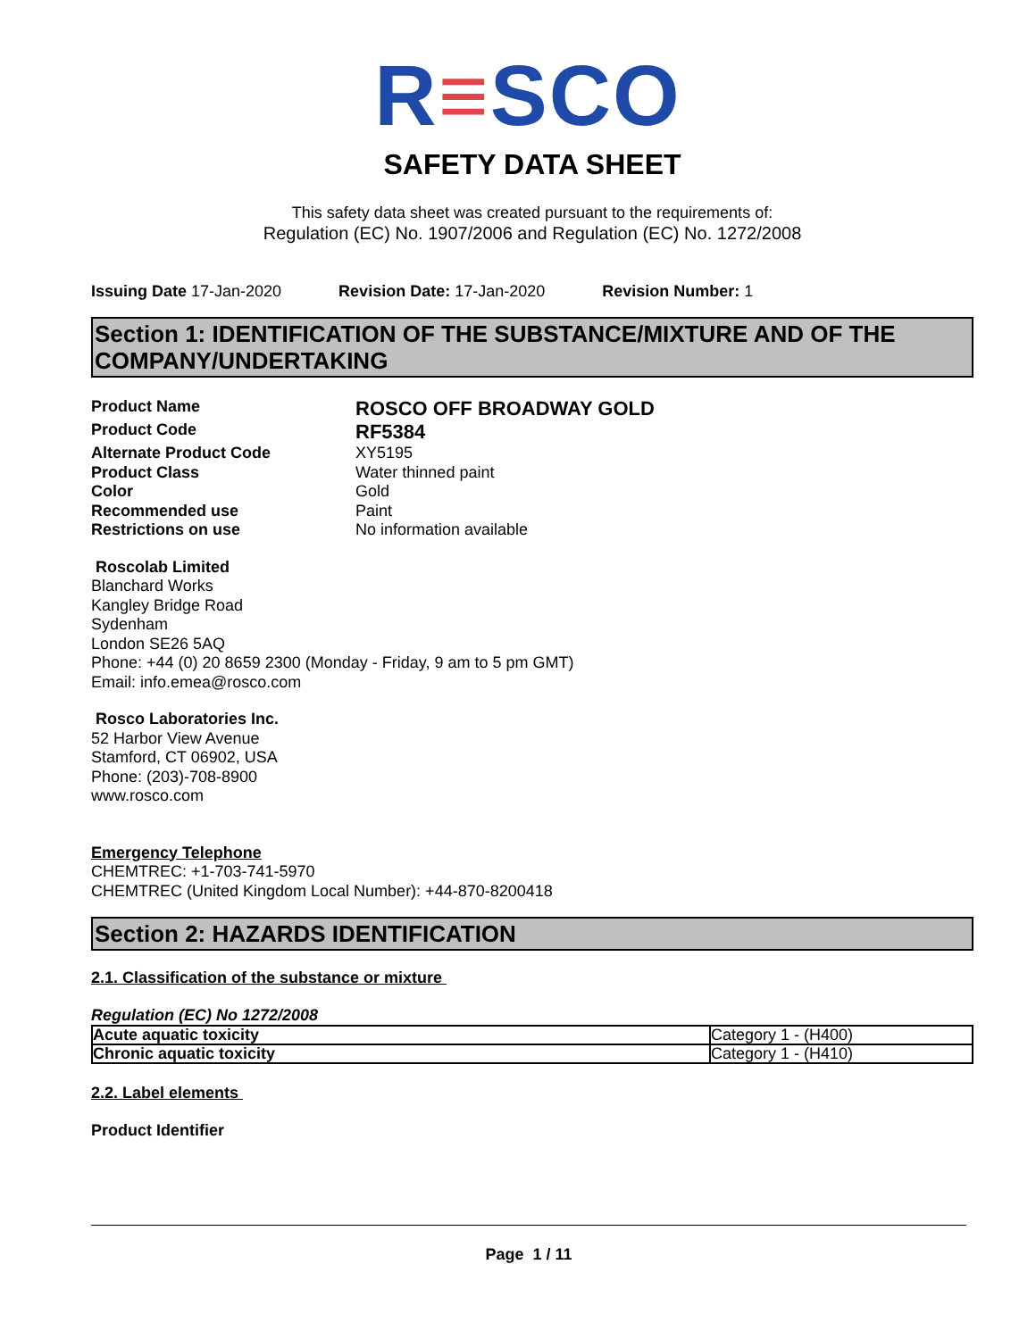R≡SCO
SAFETY DATA SHEET
This safety data sheet was created pursuant to the requirements of:
Regulation (EC) No. 1907/2006 and Regulation (EC) No. 1272/2008
Issuing Date 17-Jan-2020 Revision Date: 17-Jan-2020 Revision Number: 1
Section 1: IDENTIFICATION OF THE SUBSTANCE/MIXTURE AND OF THE COMPANY/UNDERTAKING
Product Name ROSCO OFF BROADWAY GOLD Product Code RF5384 Alternate Product Code XY5195 Product Class Water thinned paint Color Gold Recommended use Paint Restrictions on use No information available
Roscolab Limited
Blanchard Works
Kangley Bridge Road
Sydenham
London SE26 5AQ
Phone: +44 (0) 20 8659 2300 (Monday - Friday, 9 am to 5 pm GMT)
Email: info.emea@rosco.com
Rosco Laboratories Inc.
52 Harbor View Avenue
Stamford, CT 06902, USA
Phone: (203)-708-8900
www.rosco.com
Emergency Telephone
CHEMTREC: +1-703-741-5970
CHEMTREC (United Kingdom Local Number): +44-870-8200418
Section 2: HAZARDS IDENTIFICATION
2.1. Classification of the substance or mixture
Regulation (EC) No 1272/2008
| Acute aquatic toxicity | Category 1 - (H400) |
| Chronic aquatic toxicity | Category 1 - (H410) |
2.2. Label elements
Product Identifier
Page 1 / 11